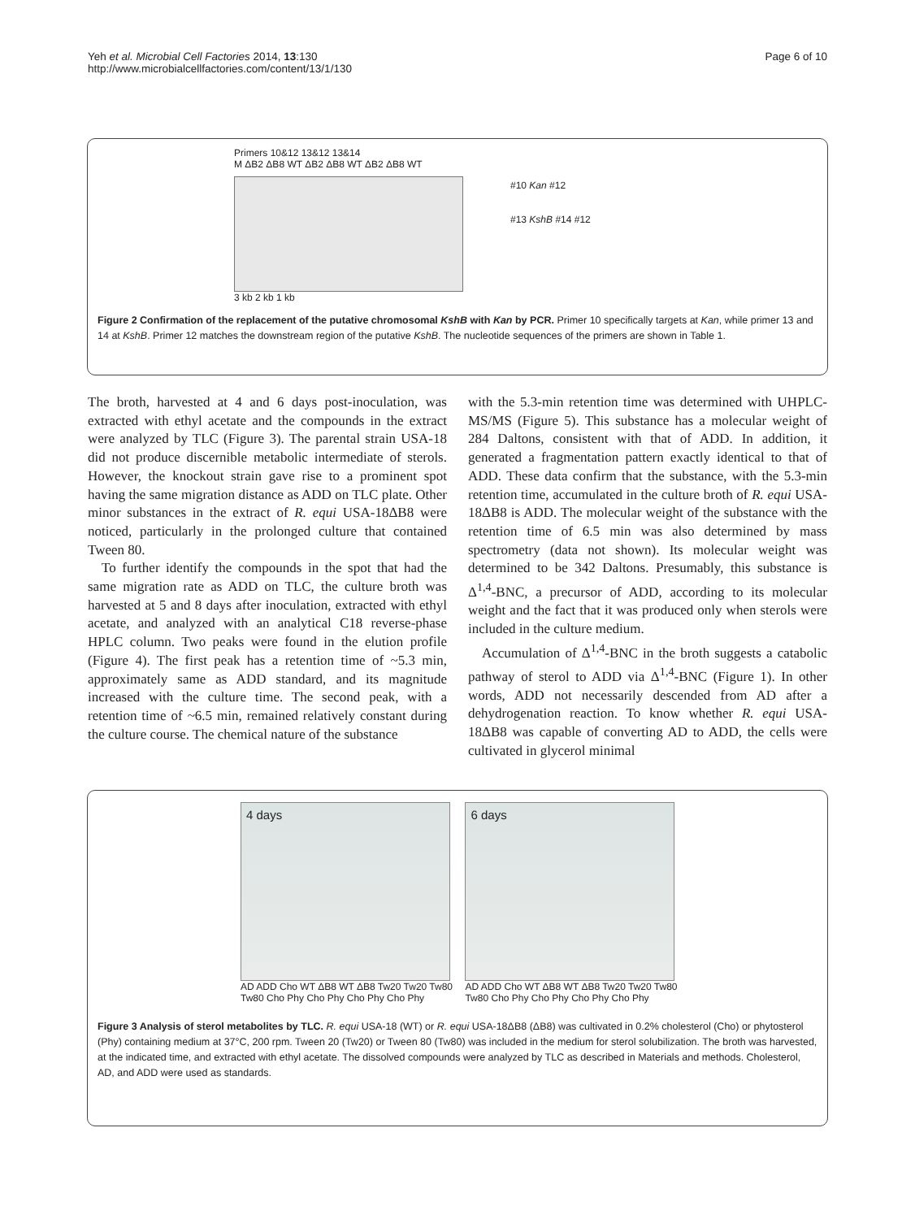Yeh et al. Microbial Cell Factories 2014, 13:130
http://www.microbialcellfactories.com/content/13/1/130
Page 6 of 10
Primers 10&12 13&12 13&14
M ΔB2 ΔB8 WT ΔB2 ΔB8 WT ΔB2 ΔB8 WT
3 kb 2 kb 1 kb
#10 Kan #12
#13 KshB #14 #12
Figure 2 Confirmation of the replacement of the putative chromosomal KshB with Kan by PCR. Primer 10 specifically targets at Kan, while primer 13 and 14 at KshB. Primer 12 matches the downstream region of the putative KshB. The nucleotide sequences of the primers are shown in Table 1.
The broth, harvested at 4 and 6 days post-inoculation, was extracted with ethyl acetate and the compounds in the extract were analyzed by TLC (Figure 3). The parental strain USA-18 did not produce discernible metabolic intermediate of sterols. However, the knockout strain gave rise to a prominent spot having the same migration distance as ADD on TLC plate. Other minor substances in the extract of R. equi USA-18ΔB8 were noticed, particularly in the prolonged culture that contained Tween 80.
To further identify the compounds in the spot that had the same migration rate as ADD on TLC, the culture broth was harvested at 5 and 8 days after inoculation, extracted with ethyl acetate, and analyzed with an analytical C18 reverse-phase HPLC column. Two peaks were found in the elution profile (Figure 4). The first peak has a retention time of ~5.3 min, approximately same as ADD standard, and its magnitude increased with the culture time. The second peak, with a retention time of ~6.5 min, remained relatively constant during the culture course. The chemical nature of the substance
with the 5.3-min retention time was determined with UHPLC-MS/MS (Figure 5). This substance has a molecular weight of 284 Daltons, consistent with that of ADD. In addition, it generated a fragmentation pattern exactly identical to that of ADD. These data confirm that the substance, with the 5.3-min retention time, accumulated in the culture broth of R. equi USA-18ΔB8 is ADD. The molecular weight of the substance with the retention time of 6.5 min was also determined by mass spectrometry (data not shown). Its molecular weight was determined to be 342 Daltons. Presumably, this substance is Δ<sup>1,4</sup>-BNC, a precursor of ADD, according to its molecular weight and the fact that it was produced only when sterols were included in the culture medium.
Accumulation of Δ<sup>1,4</sup>-BNC in the broth suggests a catabolic pathway of sterol to ADD via Δ<sup>1,4</sup>-BNC (Figure 1). In other words, ADD not necessarily descended from AD after a dehydrogenation reaction. To know whether R. equi USA-18ΔB8 was capable of converting AD to ADD, the cells were cultivated in glycerol minimal
4 days
AD ADD Cho WT ΔB8 WT ΔB8 Tw20 Tw20 Tw80 Tw80 Cho Phy Cho Phy Cho Phy Cho Phy
6 days
AD ADD Cho WT ΔB8 WT ΔB8 Tw20 Tw20 Tw80 Tw80 Cho Phy Cho Phy Cho Phy Cho Phy
Figure 3 Analysis of sterol metabolites by TLC. R. equi USA-18 (WT) or R. equi USA-18ΔB8 (ΔB8) was cultivated in 0.2% cholesterol (Cho) or phytosterol (Phy) containing medium at 37°C, 200 rpm. Tween 20 (Tw20) or Tween 80 (Tw80) was included in the medium for sterol solubilization. The broth was harvested, at the indicated time, and extracted with ethyl acetate. The dissolved compounds were analyzed by TLC as described in Materials and methods. Cholesterol, AD, and ADD were used as standards.